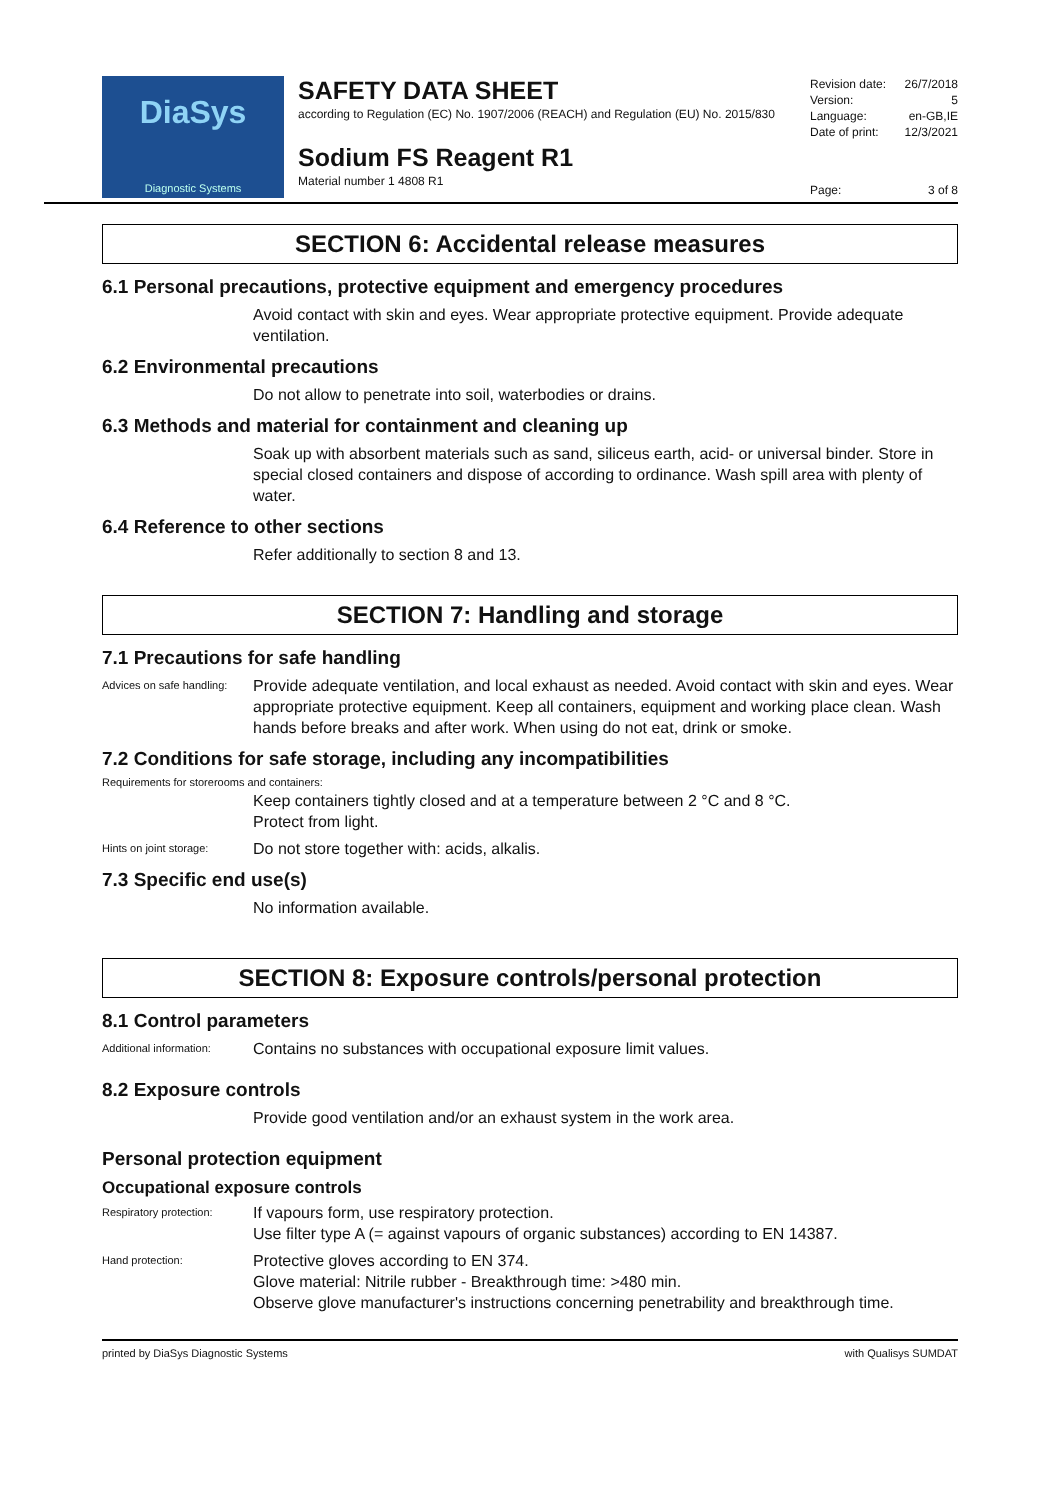DiaSys
Diagnostic Systems
SAFETY DATA SHEET
according to Regulation (EC) No. 1907/2006 (REACH) and Regulation (EU) No. 2015/830
Sodium FS Reagent R1
Material number 1 4808 R1
Revision date: 26/7/2018
Version: 5
Language: en-GB,IE
Date of print: 12/3/2021
Page: 3 of 8
SECTION 6: Accidental release measures
6.1 Personal precautions, protective equipment and emergency procedures
Avoid contact with skin and eyes. Wear appropriate protective equipment. Provide adequate ventilation.
6.2 Environmental precautions
Do not allow to penetrate into soil, waterbodies or drains.
6.3 Methods and material for containment and cleaning up
Soak up with absorbent materials such as sand, siliceus earth, acid- or universal binder. Store in special closed containers and dispose of according to ordinance. Wash spill area with plenty of water.
6.4 Reference to other sections
Refer additionally to section 8 and 13.
SECTION 7: Handling and storage
7.1 Precautions for safe handling
Advices on safe handling: Provide adequate ventilation, and local exhaust as needed. Avoid contact with skin and eyes. Wear appropriate protective equipment. Keep all containers, equipment and working place clean. Wash hands before breaks and after work. When using do not eat, drink or smoke.
7.2 Conditions for safe storage, including any incompatibilities
Requirements for storerooms and containers:
Keep containers tightly closed and at a temperature between 2 °C and 8 °C.
Protect from light.
Hints on joint storage: Do not store together with: acids, alkalis.
7.3 Specific end use(s)
No information available.
SECTION 8: Exposure controls/personal protection
8.1 Control parameters
Additional information: Contains no substances with occupational exposure limit values.
8.2 Exposure controls
Provide good ventilation and/or an exhaust system in the work area.
Personal protection equipment
Occupational exposure controls
Respiratory protection: If vapours form, use respiratory protection.
Use filter type A (= against vapours of organic substances) according to EN 14387.
Hand protection: Protective gloves according to EN 374.
Glove material: Nitrile rubber - Breakthrough time: >480 min.
Observe glove manufacturer's instructions concerning penetrability and breakthrough time.
printed by DiaSys Diagnostic Systems with Qualisys SUMDAT